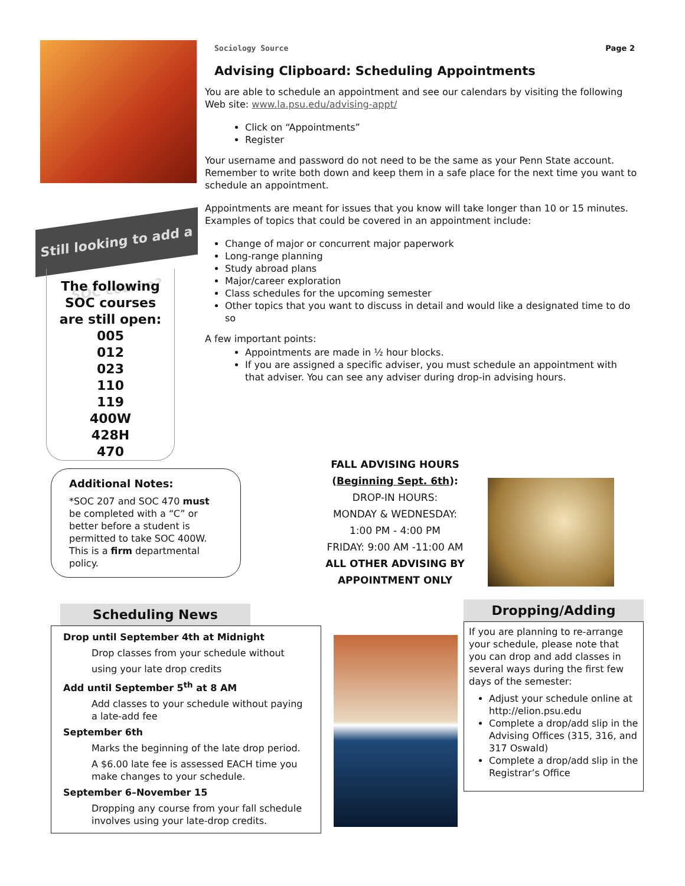Sociology Source Page 2
Advising Clipboard: Scheduling Appointments
You are able to schedule an appointment and see our calendars by visiting the following Web site: www.la.psu.edu/advising-appt/
Click on “Appointments”
Register
Your username and password do not need to be the same as your Penn State account. Remember to write both down and keep them in a safe place for the next time you want to schedule an appointment.
Appointments are meant for issues that you know will take longer than 10 or 15 minutes. Examples of topics that could be covered in an appointment include:
Change of major or concurrent major paperwork
Long-range planning
Study abroad plans
Major/career exploration
Class schedules for the upcoming semester
Other topics that you want to discuss in detail and would like a designated time to do so
A few important points:
Appointments are made in ½ hour blocks.
If you are assigned a specific adviser, you must schedule an appointment with that adviser. You can see any adviser during drop-in advising hours.
Still looking to add a SOC course?
The following
SOC courses
are still open:
005
012
023
110
119
400W
428H
470
Additional Notes:
*SOC 207 and SOC 470 must be completed with a “C” or better before a student is permitted to take SOC 400W. This is a firm departmental policy.
FALL ADVISING HOURS
(Beginning Sept. 6th):
DROP-IN HOURS:
MONDAY & WEDNESDAY:
1:00 PM - 4:00 PM
FRIDAY: 9:00 AM -11:00 AM
ALL OTHER ADVISING BY APPOINTMENT ONLY
Scheduling News
Drop until September 4th at Midnight
Drop classes from your schedule without
using your late drop credits
Add until September 5<sup>th</sup> at 8 AM
Add classes to your schedule without paying a late-add fee
September 6th
Marks the beginning of the late drop period.
A $6.00 late fee is assessed EACH time you make changes to your schedule.
September 6–November 15
Dropping any course from your fall schedule involves using your late-drop credits.
Dropping/Adding
If you are planning to re-arrange your schedule, please note that you can drop and add classes in several ways during the first few days of the semester:
Adjust your schedule online at http://elion.psu.edu
Complete a drop/add slip in the Advising Offices (315, 316, and 317 Oswald)
Complete a drop/add slip in the Registrar’s Office